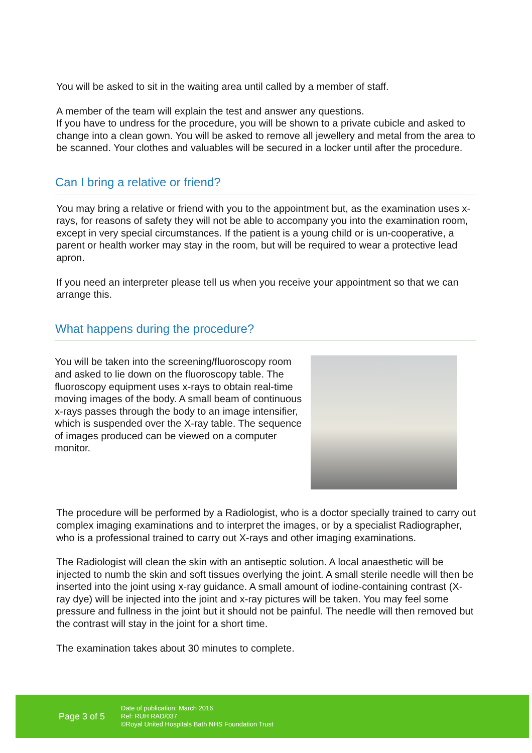You will be asked to sit in the waiting area until called by a member of staff.
A member of the team will explain the test and answer any questions.
If you have to undress for the procedure, you will be shown to a private cubicle and asked to change into a clean gown. You will be asked to remove all jewellery and metal from the area to be scanned. Your clothes and valuables will be secured in a locker until after the procedure.
Can I bring a relative or friend?
You may bring a relative or friend with you to the appointment but, as the examination uses x-rays, for reasons of safety they will not be able to accompany you into the examination room, except in very special circumstances. If the patient is a young child or is un-cooperative, a parent or health worker may stay in the room, but will be required to wear a protective lead apron.
If you need an interpreter please tell us when you receive your appointment so that we can arrange this.
What happens during the procedure?
You will be taken into the screening/fluoroscopy room and asked to lie down on the fluoroscopy table. The fluoroscopy equipment uses x-rays to obtain real-time moving images of the body. A small beam of continuous x-rays passes through the body to an image intensifier, which is suspended over the X-ray table. The sequence of images produced can be viewed on a computer monitor.
The procedure will be performed by a Radiologist, who is a doctor specially trained to carry out complex imaging examinations and to interpret the images, or by a specialist Radiographer, who is a professional trained to carry out X-rays and other imaging examinations.
The Radiologist will clean the skin with an antiseptic solution. A local anaesthetic will be injected to numb the skin and soft tissues overlying the joint. A small sterile needle will then be inserted into the joint using x-ray guidance. A small amount of iodine-containing contrast (X-ray dye) will be injected into the joint and x-ray pictures will be taken. You may feel some pressure and fullness in the joint but it should not be painful. The needle will then removed but the contrast will stay in the joint for a short time.
The examination takes about 30 minutes to complete.
Page 3 of 5
Date of publication: March 2016
Ref: RUH RAD/037
©Royal United Hospitals Bath NHS Foundation Trust